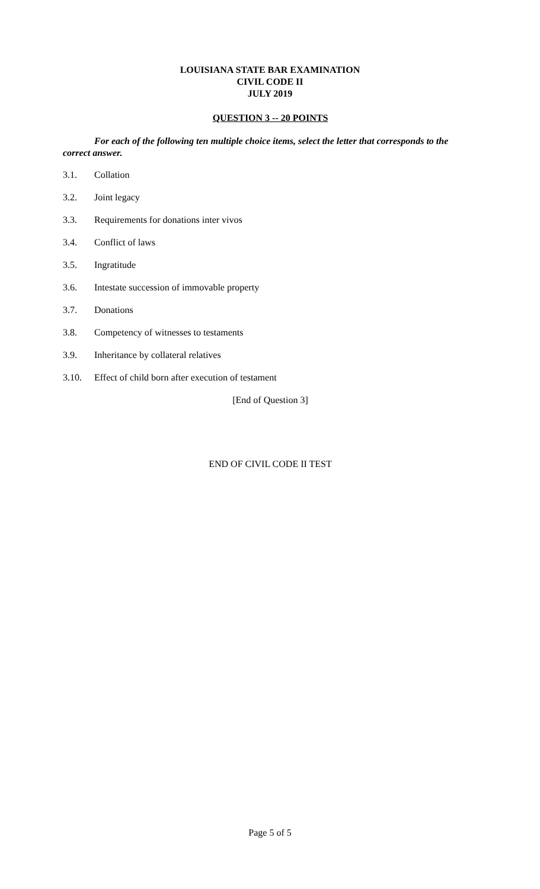LOUISIANA STATE BAR EXAMINATION
CIVIL CODE II
JULY 2019
QUESTION 3 -- 20 POINTS
For each of the following ten multiple choice items, select the letter that corresponds to the correct answer.
3.1. Collation
3.2. Joint legacy
3.3. Requirements for donations inter vivos
3.4. Conflict of laws
3.5. Ingratitude
3.6. Intestate succession of immovable property
3.7. Donations
3.8. Competency of witnesses to testaments
3.9. Inheritance by collateral relatives
3.10. Effect of child born after execution of testament
[End of Question 3]
END OF CIVIL CODE II TEST
Page 5 of 5